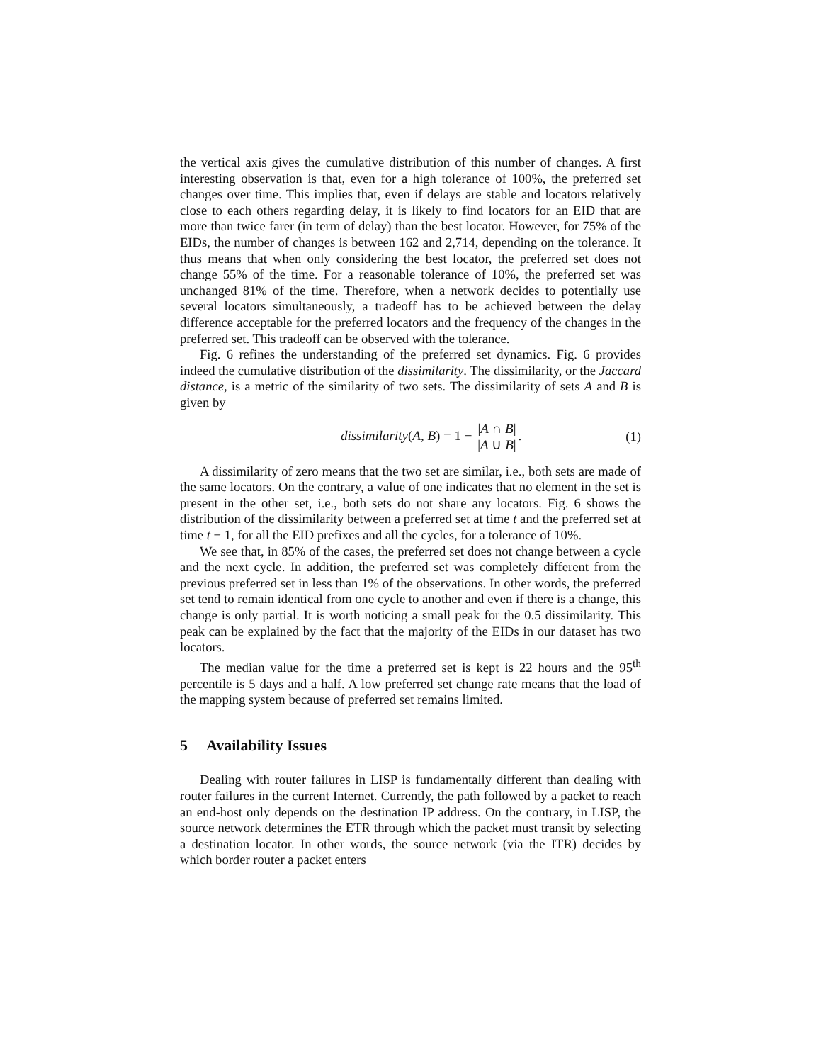the vertical axis gives the cumulative distribution of this number of changes. A first interesting observation is that, even for a high tolerance of 100%, the preferred set changes over time. This implies that, even if delays are stable and locators relatively close to each others regarding delay, it is likely to find locators for an EID that are more than twice farer (in term of delay) than the best locator. However, for 75% of the EIDs, the number of changes is between 162 and 2,714, depending on the tolerance. It thus means that when only considering the best locator, the preferred set does not change 55% of the time. For a reasonable tolerance of 10%, the preferred set was unchanged 81% of the time. Therefore, when a network decides to potentially use several locators simultaneously, a tradeoff has to be achieved between the delay difference acceptable for the preferred locators and the frequency of the changes in the preferred set. This tradeoff can be observed with the tolerance.
Fig. 6 refines the understanding of the preferred set dynamics. Fig. 6 provides indeed the cumulative distribution of the dissimilarity. The dissimilarity, or the Jaccard distance, is a metric of the similarity of two sets. The dissimilarity of sets A and B is given by
dissimilarity(A, B) = 1 − |A ∩ B| |A ∪ B|.
(1)
A dissimilarity of zero means that the two set are similar, i.e., both sets are made of the same locators. On the contrary, a value of one indicates that no element in the set is present in the other set, i.e., both sets do not share any locators. Fig. 6 shows the distribution of the dissimilarity between a preferred set at time t and the preferred set at time t − 1, for all the EID prefixes and all the cycles, for a tolerance of 10%.
We see that, in 85% of the cases, the preferred set does not change between a cycle and the next cycle. In addition, the preferred set was completely different from the previous preferred set in less than 1% of the observations. In other words, the preferred set tend to remain identical from one cycle to another and even if there is a change, this change is only partial. It is worth noticing a small peak for the 0.5 dissimilarity. This peak can be explained by the fact that the majority of the EIDs in our dataset has two locators.
The median value for the time a preferred set is kept is 22 hours and the 95<sup>th</sup> percentile is 5 days and a half. A low preferred set change rate means that the load of the mapping system because of preferred set remains limited.
5 Availability Issues
Dealing with router failures in LISP is fundamentally different than dealing with router failures in the current Internet. Currently, the path followed by a packet to reach an end-host only depends on the destination IP address. On the contrary, in LISP, the source network determines the ETR through which the packet must transit by selecting a destination locator. In other words, the source network (via the ITR) decides by which border router a packet enters